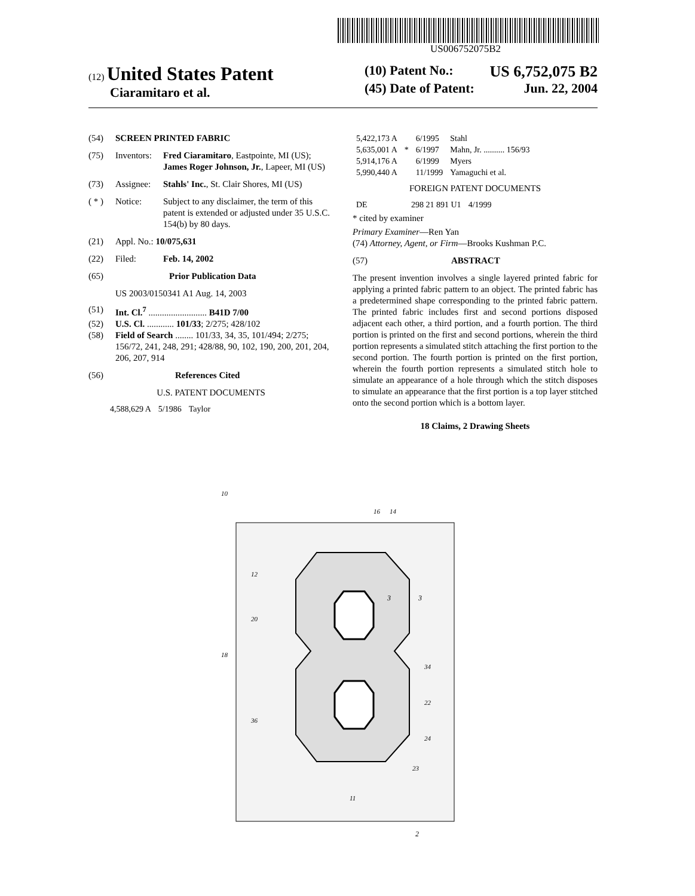US006752075B2
(12) United States Patent
Ciaramitaro et al.
(10) Patent No.: US 6,752,075 B2
(45) Date of Patent: Jun. 22, 2004
(54) SCREEN PRINTED FABRIC
(75) Inventors: Fred Ciaramitaro, Eastpointe, MI (US); James Roger Johnson, Jr., Lapeer, MI (US)
(73) Assignee: Stahls' Inc., St. Clair Shores, MI (US)
( * ) Notice: Subject to any disclaimer, the term of this patent is extended or adjusted under 35 U.S.C. 154(b) by 80 days.
(21) Appl. No.: 10/075,631
(22) Filed: Feb. 14, 2002
(65) Prior Publication Data
US 2003/0150341 A1 Aug. 14, 2003
(51) Int. Cl.<sup>7</sup> .......................... B41D 7/00
(52) U.S. Cl. ............ 101/33; 2/275; 428/102
(58) Field of Search ........ 101/33, 34, 35, 101/494; 2/275; 156/72, 241, 248, 291; 428/88, 90, 102, 190, 200, 201, 204, 206, 207, 914
(56) References Cited
U.S. PATENT DOCUMENTS
| 4,588,629 A | 5/1986 | Taylor |
| 5,422,173 A | | 6/1995 | Stahl |
| 5,635,001 A | * | 6/1997 | Mahn, Jr. .......... 156/93 |
| 5,914,176 A | | 6/1999 | Myers |
| 5,990,440 A | | 11/1999 | Yamaguchi et al. |
FOREIGN PATENT DOCUMENTS
| DE | 298 21 891 U1 | 4/1999 |
* cited by examiner
Primary Examiner—Ren Yan
(74) Attorney, Agent, or Firm—Brooks Kushman P.C.
(57) ABSTRACT
The present invention involves a single layered printed fabric for applying a printed fabric pattern to an object. The printed fabric has a predetermined shape corresponding to the printed fabric pattern. The printed fabric includes first and second portions disposed adjacent each other, a third portion, and a fourth portion. The third portion is printed on the first and second portions, wherein the third portion represents a simulated stitch attaching the first portion to the second portion. The fourth portion is printed on the first portion, wherein the fourth portion represents a simulated stitch hole to simulate an appearance of a hole through which the stitch disposes to simulate an appearance that the first portion is a top layer stitched onto the second portion which is a bottom layer.
18 Claims, 2 Drawing Sheets
10
12
20
18
34
22
24
36
23
11
2
16
14
3
3